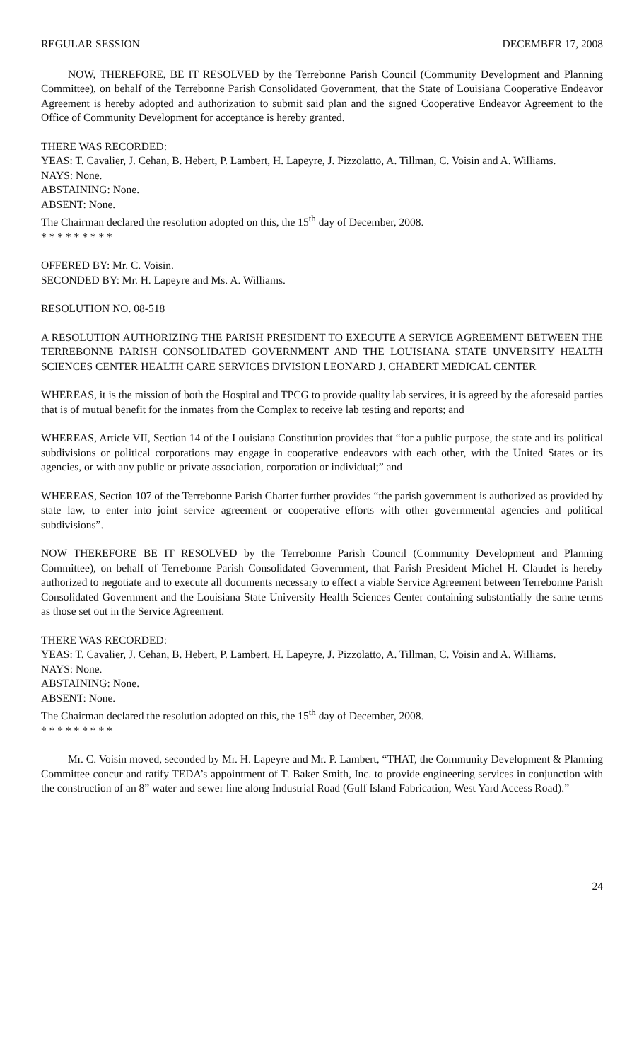REGULAR SESSION DECEMBER 17, 2008
NOW, THEREFORE, BE IT RESOLVED by the Terrebonne Parish Council (Community Development and Planning Committee), on behalf of the Terrebonne Parish Consolidated Government, that the State of Louisiana Cooperative Endeavor Agreement is hereby adopted and authorization to submit said plan and the signed Cooperative Endeavor Agreement to the Office of Community Development for acceptance is hereby granted.
THERE WAS RECORDED:
YEAS: T. Cavalier, J. Cehan, B. Hebert, P. Lambert, H. Lapeyre, J. Pizzolatto, A. Tillman, C. Voisin and A. Williams.
NAYS: None.
ABSTAINING: None.
ABSENT: None.
The Chairman declared the resolution adopted on this, the 15<sup>th</sup> day of December, 2008.
* * * * * * * * *
OFFERED BY: Mr. C. Voisin.
SECONDED BY: Mr. H. Lapeyre and Ms. A. Williams.
RESOLUTION NO. 08-518
A RESOLUTION AUTHORIZING THE PARISH PRESIDENT TO EXECUTE A SERVICE AGREEMENT BETWEEN THE TERREBONNE PARISH CONSOLIDATED GOVERNMENT AND THE LOUISIANA STATE UNVERSITY HEALTH SCIENCES CENTER HEALTH CARE SERVICES DIVISION LEONARD J. CHABERT MEDICAL CENTER
WHEREAS, it is the mission of both the Hospital and TPCG to provide quality lab services, it is agreed by the aforesaid parties that is of mutual benefit for the inmates from the Complex to receive lab testing and reports; and
WHEREAS, Article VII, Section 14 of the Louisiana Constitution provides that “for a public purpose, the state and its political subdivisions or political corporations may engage in cooperative endeavors with each other, with the United States or its agencies, or with any public or private association, corporation or individual;” and
WHEREAS, Section 107 of the Terrebonne Parish Charter further provides “the parish government is authorized as provided by state law, to enter into joint service agreement or cooperative efforts with other governmental agencies and political subdivisions”.
NOW THEREFORE BE IT RESOLVED by the Terrebonne Parish Council (Community Development and Planning Committee), on behalf of Terrebonne Parish Consolidated Government, that Parish President Michel H. Claudet is hereby authorized to negotiate and to execute all documents necessary to effect a viable Service Agreement between Terrebonne Parish Consolidated Government and the Louisiana State University Health Sciences Center containing substantially the same terms as those set out in the Service Agreement.
THERE WAS RECORDED:
YEAS: T. Cavalier, J. Cehan, B. Hebert, P. Lambert, H. Lapeyre, J. Pizzolatto, A. Tillman, C. Voisin and A. Williams.
NAYS: None.
ABSTAINING: None.
ABSENT: None.
The Chairman declared the resolution adopted on this, the 15<sup>th</sup> day of December, 2008.
* * * * * * * * *
Mr. C. Voisin moved, seconded by Mr. H. Lapeyre and Mr. P. Lambert, “THAT, the Community Development & Planning Committee concur and ratify TEDA’s appointment of T. Baker Smith, Inc. to provide engineering services in conjunction with the construction of an 8” water and sewer line along Industrial Road (Gulf Island Fabrication, West Yard Access Road).”
24